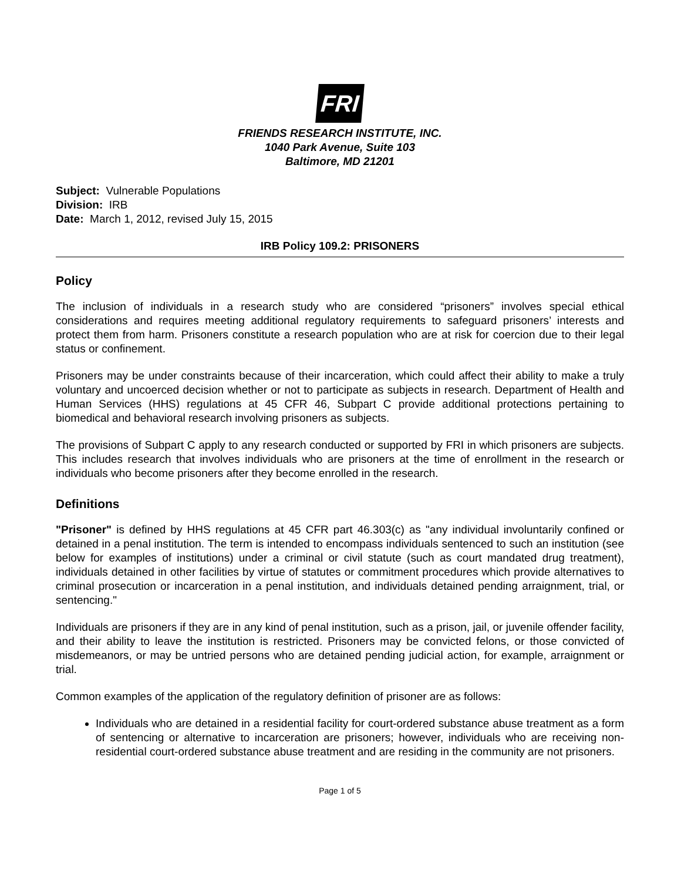FRI
FRIENDS RESEARCH INSTITUTE, INC.
1040 Park Avenue, Suite 103
Baltimore, MD 21201
Subject: Vulnerable Populations
Division: IRB
Date: March 1, 2012, revised July 15, 2015
IRB Policy 109.2: PRISONERS
Policy
The inclusion of individuals in a research study who are considered “prisoners” involves special ethical considerations and requires meeting additional regulatory requirements to safeguard prisoners’ interests and protect them from harm. Prisoners constitute a research population who are at risk for coercion due to their legal status or confinement.
Prisoners may be under constraints because of their incarceration, which could affect their ability to make a truly voluntary and uncoerced decision whether or not to participate as subjects in research. Department of Health and Human Services (HHS) regulations at 45 CFR 46, Subpart C provide additional protections pertaining to biomedical and behavioral research involving prisoners as subjects.
The provisions of Subpart C apply to any research conducted or supported by FRI in which prisoners are subjects. This includes research that involves individuals who are prisoners at the time of enrollment in the research or individuals who become prisoners after they become enrolled in the research.
Definitions
"Prisoner" is defined by HHS regulations at 45 CFR part 46.303(c) as "any individual involuntarily confined or detained in a penal institution. The term is intended to encompass individuals sentenced to such an institution (see below for examples of institutions) under a criminal or civil statute (such as court mandated drug treatment), individuals detained in other facilities by virtue of statutes or commitment procedures which provide alternatives to criminal prosecution or incarceration in a penal institution, and individuals detained pending arraignment, trial, or sentencing."
Individuals are prisoners if they are in any kind of penal institution, such as a prison, jail, or juvenile offender facility, and their ability to leave the institution is restricted. Prisoners may be convicted felons, or those convicted of misdemeanors, or may be untried persons who are detained pending judicial action, for example, arraignment or trial.
Common examples of the application of the regulatory definition of prisoner are as follows:
Individuals who are detained in a residential facility for court-ordered substance abuse treatment as a form of sentencing or alternative to incarceration are prisoners; however, individuals who are receiving non-residential court-ordered substance abuse treatment and are residing in the community are not prisoners.
Page 1 of 5